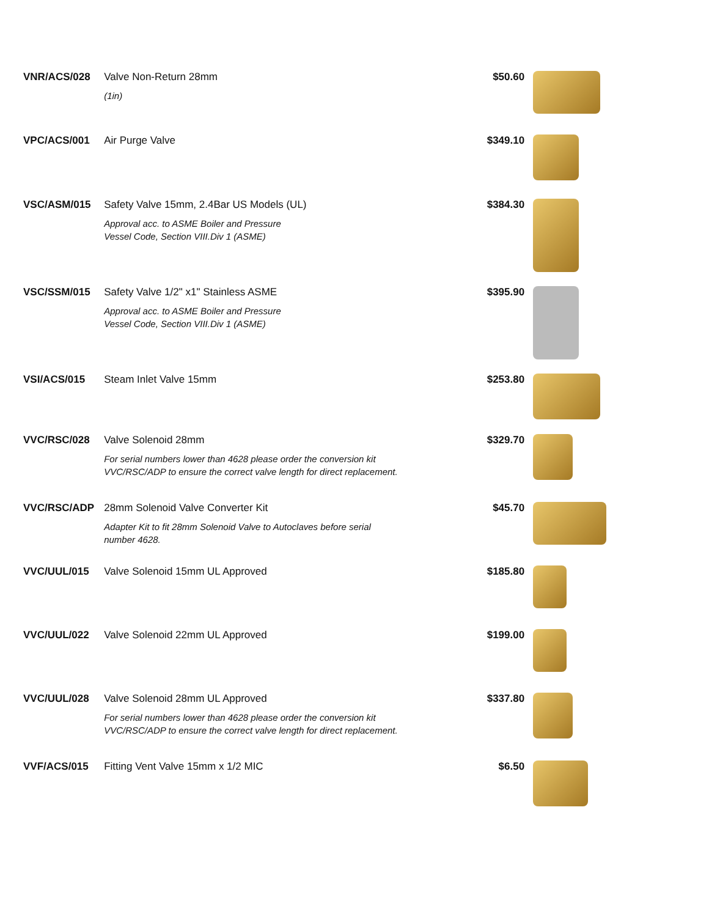| VNR/ACS/028 | Valve Non-Return 28mm (1in) | $50.60 | |
| VPC/ACS/001 | Air Purge Valve | $349.10 | |
| VSC/ASM/015 | Safety Valve 15mm, 2.4Bar US Models (UL) Approval acc. to ASME Boiler and Pressure Vessel Code, Section VIII.Div 1 (ASME) | $384.30 | |
| VSC/SSM/015 | Safety Valve 1/2" x1" Stainless ASME Approval acc. to ASME Boiler and Pressure Vessel Code, Section VIII.Div 1 (ASME) | $395.90 | |
| VSI/ACS/015 | Steam Inlet Valve 15mm | $253.80 | |
| VVC/RSC/028 | Valve Solenoid 28mm For serial numbers lower than 4628 please order the conversion kit VVC/RSC/ADP to ensure the correct valve length for direct replacement. | $329.70 | |
| VVC/RSC/ADP | 28mm Solenoid Valve Converter Kit Adapter Kit to fit 28mm Solenoid Valve to Autoclaves before serial number 4628. | $45.70 | |
| VVC/UUL/015 | Valve Solenoid 15mm UL Approved | $185.80 | |
| VVC/UUL/022 | Valve Solenoid 22mm UL Approved | $199.00 | |
| VVC/UUL/028 | Valve Solenoid 28mm UL Approved For serial numbers lower than 4628 please order the conversion kit VVC/RSC/ADP to ensure the correct valve length for direct replacement. | $337.80 | |
| VVF/ACS/015 | Fitting Vent Valve 15mm x 1/2 MIC | $6.50 | |